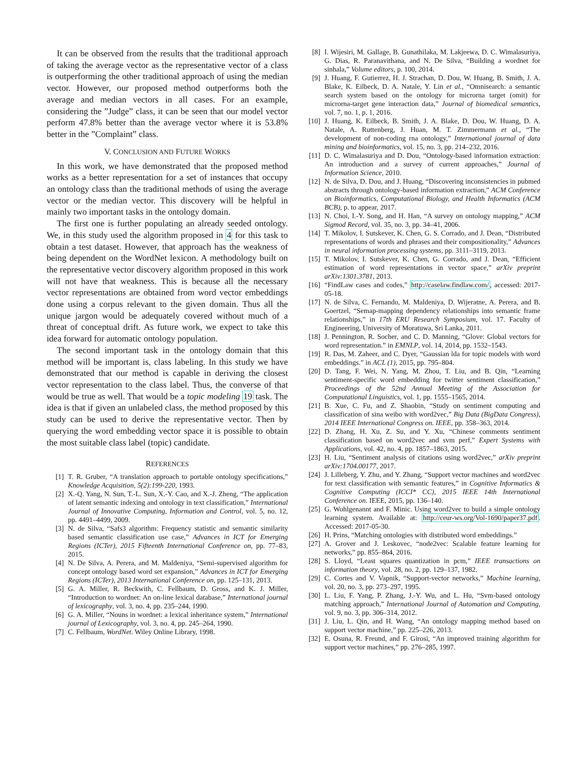It can be observed from the results that the traditional approach of taking the average vector as the representative vector of a class is outperforming the other traditional approach of using the median vector. However, our proposed method outperforms both the average and median vectors in all cases. For an example, considering the ”Judge” class, it can be seen that our model vector perform 47.8% better than the average vector where it is 53.8% better in the ”Complaint” class.
V. CONCLUSION AND FUTURE WORKS
In this work, we have demonstrated that the proposed method works as a better representation for a set of instances that occupy an ontology class than the traditional methods of using the average vector or the median vector. This discovery will be helpful in mainly two important tasks in the ontology domain.
The first one is further populating an already seeded ontology. We, in this study used the algorithm proposed in 4 for this task to obtain a test dataset. However, that approach has the weakness of being dependent on the WordNet lexicon. A methodology built on the representative vector discovery algorithm proposed in this work will not have that weakness. This is because all the necessary vector representations are obtained from word vector embeddings done using a corpus relevant to the given domain. Thus all the unique jargon would be adequately covered without much of a threat of conceptual drift. As future work, we expect to take this idea forward for automatic ontology population.
The second important task in the ontology domain that this method will be important is, class labeling. In this study we have demonstrated that our method is capable in deriving the closest vector representation to the class label. Thus, the converse of that would be true as well. That would be a topic modeling 19 task. The idea is that if given an unlabeled class, the method proposed by this study can be used to derive the representative vector. Then by querying the word embedding vector space it is possible to obtain the most suitable class label (topic) candidate.
REFERENCES
[1] T. R. Gruber, “A translation approach to portable ontology specifications,” Knowledge Acquisition, 5(2):199-220, 1993.
[2] X.-Q. Yang, N. Sun, T.-L. Sun, X.-Y. Cao, and X.-J. Zheng, “The application of latent semantic indexing and ontology in text classification,” International Journal of Innovative Computing, Information and Control, vol. 5, no. 12, pp. 4491–4499, 2009.
[3] N. de Silva, “Safs3 algorithm: Frequency statistic and semantic similarity based semantic classification use case,” Advances in ICT for Emerging Regions (ICTer), 2015 Fifteenth International Conference on, pp. 77–83, 2015.
[4] N. De Silva, A. Perera, and M. Maldeniya, “Semi-supervised algorithm for concept ontology based word set expansion,” Advances in ICT for Emerging Regions (ICTer), 2013 International Conference on, pp. 125–131, 2013.
[5] G. A. Miller, R. Beckwith, C. Fellbaum, D. Gross, and K. J. Miller, “Introduction to wordnet: An on-line lexical database,” International journal of lexicography, vol. 3, no. 4, pp. 235–244, 1990.
[6] G. A. Miller, “Nouns in wordnet: a lexical inheritance system,” International journal of Lexicography, vol. 3, no. 4, pp. 245–264, 1990.
[7] C. Fellbaum, WordNet. Wiley Online Library, 1998.
[8] I. Wijesiri, M. Gallage, B. Gunathilaka, M. Lakjeewa, D. C. Wimalasuriya, G. Dias, R. Paranavithana, and N. De Silva, “Building a wordnet for sinhala,” Volume editors, p. 100, 2014.
[9] J. Huang, F. Gutierrez, H. J. Strachan, D. Dou, W. Huang, B. Smith, J. A. Blake, K. Eilbeck, D. A. Natale, Y. Lin et al., “Omnisearch: a semantic search system based on the ontology for microrna target (omit) for microrna-target gene interaction data,” Journal of biomedical semantics, vol. 7, no. 1, p. 1, 2016.
[10] J. Huang, K. Eilbeck, B. Smith, J. A. Blake, D. Dou, W. Huang, D. A. Natale, A. Ruttenberg, J. Huan, M. T. Zimmermann et al., “The development of non-coding rna ontology,” International journal of data mining and bioinformatics, vol. 15, no. 3, pp. 214–232, 2016.
[11] D. C. Wimalasuriya and D. Dou, “Ontology-based information extraction: An introduction and a survey of current approaches,” Journal of Information Science, 2010.
[12] N. de Silva, D. Dou, and J. Huang, “Discovering inconsistencies in pubmed abstracts through ontology-based information extraction,” ACM Conference on Bioinformatics, Computational Biology, and Health Informatics (ACM BCB), p. to appear, 2017.
[13] N. Choi, I.-Y. Song, and H. Han, “A survey on ontology mapping,” ACM Sigmod Record, vol. 35, no. 3, pp. 34–41, 2006.
[14] T. Mikolov, I. Sutskever, K. Chen, G. S. Corrado, and J. Dean, “Distributed representations of words and phrases and their compositionality,” Advances in neural information processing systems, pp. 3111–3119, 2013.
[15] T. Mikolov, I. Sutskever, K. Chen, G. Corrado, and J. Dean, “Efficient estimation of word representations in vector space,” arXiv preprint arXiv:1301.3781, 2013.
[16] “FindLaw cases and codes,” http://caselaw.findlaw.com/, accessed: 2017-05-18.
[17] N. de Silva, C. Fernando, M. Maldeniya, D. Wijeratne, A. Perera, and B. Goertzel, “Semap-mapping dependency relationships into semantic frame relationships,” in 17th ERU Research Symposium, vol. 17. Faculty of Engineering, University of Moratuwa, Sri Lanka, 2011.
[18] J. Pennington, R. Socher, and C. D. Manning, “Glove: Global vectors for word representation.” in EMNLP, vol. 14, 2014, pp. 1532–1543.
[19] R. Das, M. Zaheer, and C. Dyer, “Gaussian lda for topic models with word embeddings.” in ACL (1), 2015, pp. 795–804.
[20] D. Tang, F. Wei, N. Yang, M. Zhou, T. Liu, and B. Qin, “Learning sentiment-specific word embedding for twitter sentiment classification,” Proceedings of the 52nd Annual Meeting of the Association for Computational Linguistics, vol. 1, pp. 1555–1565, 2014.
[21] B. Xue, C. Fu, and Z. Shaobin, “Study on sentiment computing and classification of sina weibo with word2vec,” Big Data (BigData Congress), 2014 IEEE International Congress on. IEEE, pp. 358–363, 2014.
[22] D. Zhang, H. Xu, Z. Su, and Y. Xu, “Chinese comments sentiment classification based on word2vec and svm perf,” Expert Systems with Applications, vol. 42, no. 4, pp. 1857–1863, 2015.
[23] H. Liu, “Sentiment analysis of citations using word2vec,” arXiv preprint arXiv:1704.00177, 2017.
[24] J. Lilleberg, Y. Zhu, and Y. Zhang, “Support vector machines and word2vec for text classification with semantic features,” in Cognitive Informatics & Cognitive Computing (ICCI* CC), 2015 IEEE 14th International Conference on. IEEE, 2015, pp. 136–140.
[25] G. Wohlgenannt and F. Minic. Using word2vec to build a simple ontology learning system. Available at: http://ceur-ws.org/Vol-1690/paper37.pdf. Accessed: 2017-05-30.
[26] H. Prins, “Matching ontologies with distributed word embeddings.”
[27] A. Grover and J. Leskovec, “node2vec: Scalable feature learning for networks,” pp. 855–864, 2016.
[28] S. Lloyd, “Least squares quantization in pcm,” IEEE transactions on information theory, vol. 28, no. 2, pp. 129–137, 1982.
[29] C. Cortes and V. Vapnik, “Support-vector networks,” Machine learning, vol. 20, no. 3, pp. 273–297, 1995.
[30] L. Liu, F. Yang, P. Zhang, J.-Y. Wu, and L. Hu, “Svm-based ontology matching approach,” International Journal of Automation and Computing, vol. 9, no. 3, pp. 306–314, 2012.
[31] J. Liu, L. Qin, and H. Wang, “An ontology mapping method based on support vector machine,” pp. 225–226, 2013.
[32] E. Osuna, R. Freund, and F. Girosi, “An improved training algorithm for support vector machines,” pp. 276–285, 1997.